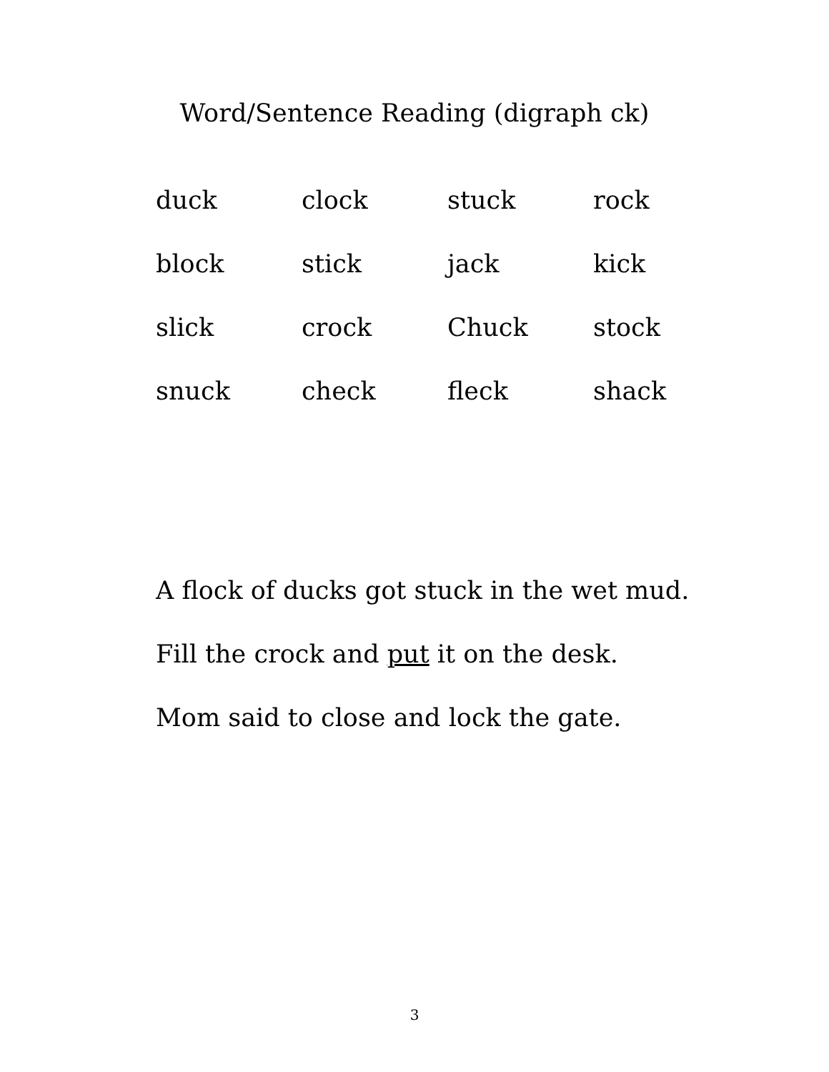Word/Sentence Reading (digraph ck)
| duck | clock | stuck | rock |
| block | stick | jack | kick |
| slick | crock | Chuck | stock |
| snuck | check | fleck | shack |
A flock of ducks got stuck in the wet mud.
Fill the crock and put it on the desk.
Mom said to close and lock the gate.
3